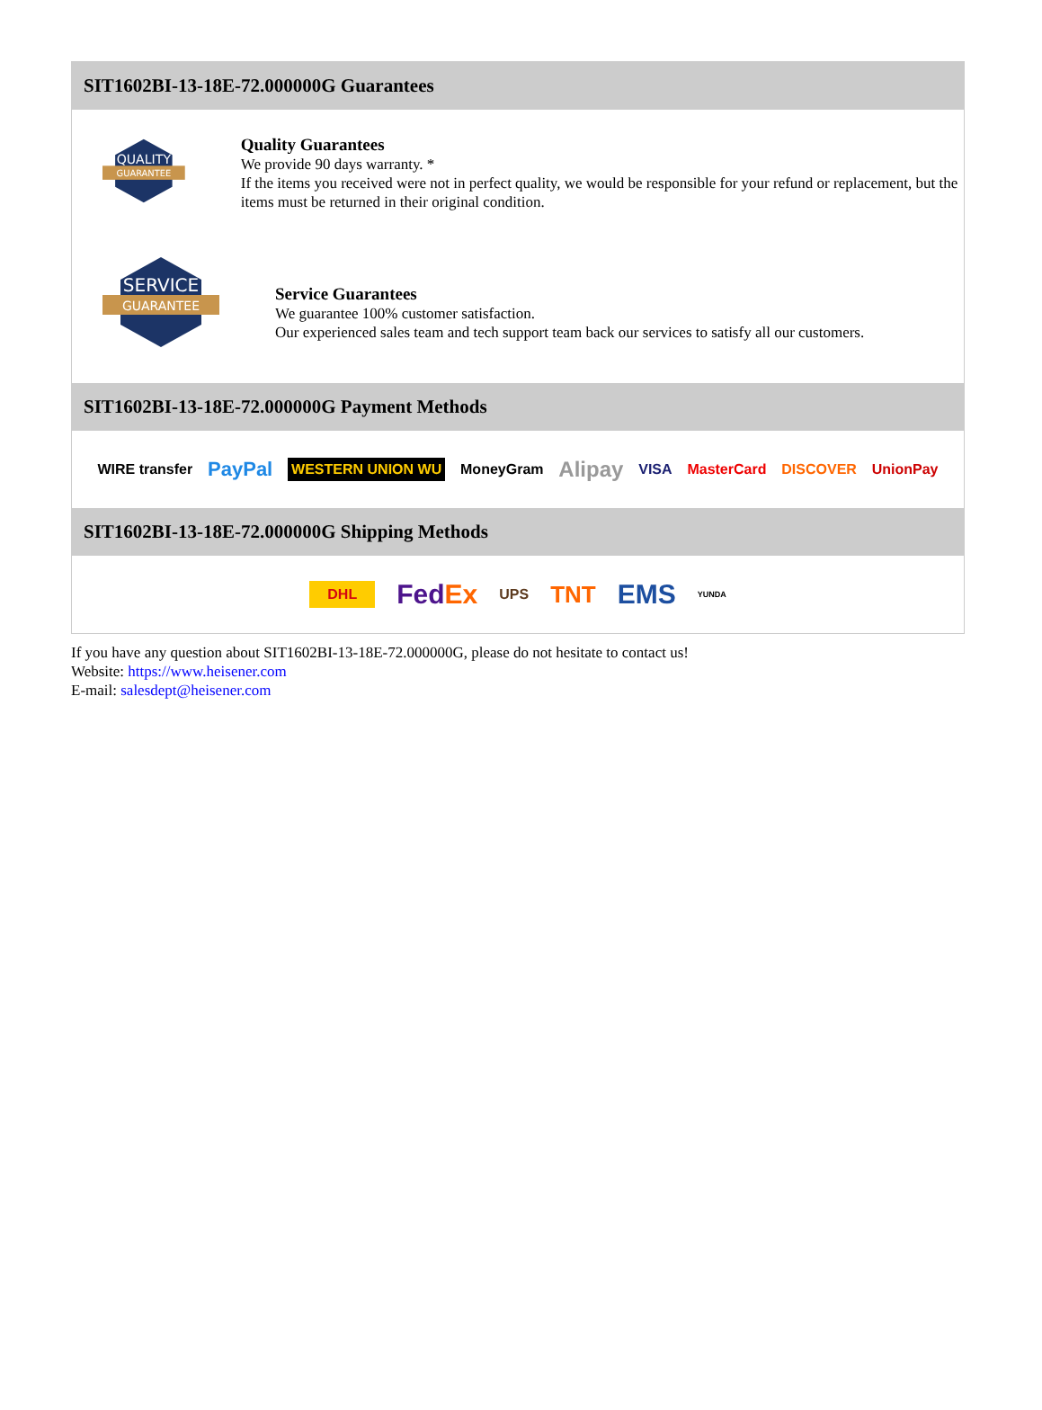SIT1602BI-13-18E-72.000000G Guarantees
QUALITY
GUARANTEE
Quality Guarantees
We provide 90 days warranty. *
If the items you received were not in perfect quality, we would be responsible for your refund or replacement, but the items must be returned in their original condition.
SERVICE
GUARANTEE
Service Guarantees
We guarantee 100% customer satisfaction.
Our experienced sales team and tech support team back our services to satisfy all our customers.
SIT1602BI-13-18E-72.000000G Payment Methods
WIRE transfer PayPal WESTERN UNION WU MoneyGram Alipay VISA MasterCard DISCOVER UnionPay
SIT1602BI-13-18E-72.000000G Shipping Methods
DHL FedEx UPS TNT EMS YUNDA
If you have any question about SIT1602BI-13-18E-72.000000G, please do not hesitate to contact us!
Website: https://www.heisener.com
E-mail: salesdept@heisener.com